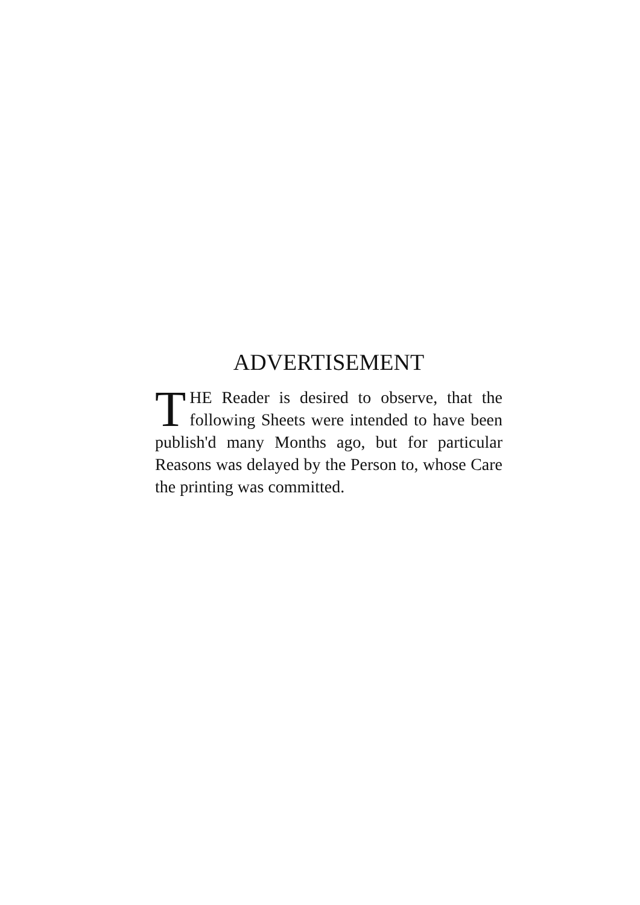ADVERTISEMENT
THE Reader is desired to observe, that the following Sheets were intended to have been publish'd many Months ago, but for particular Reasons was delayed by the Person to, whose Care the printing was committed.